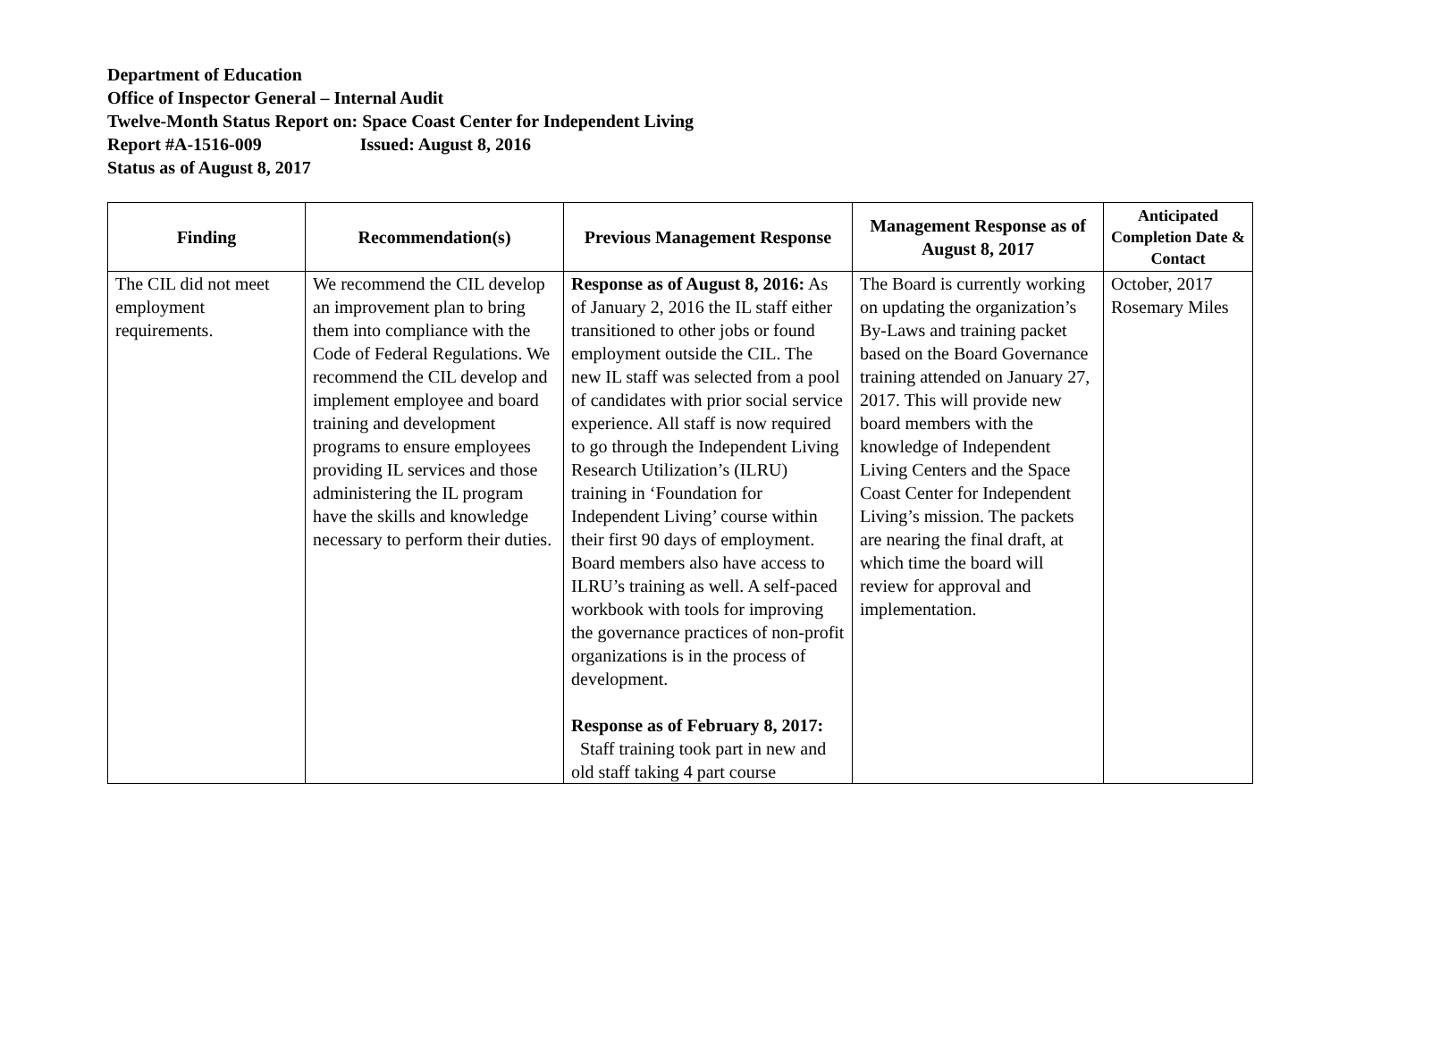Department of Education
Office of Inspector General – Internal Audit
Twelve-Month Status Report on: Space Coast Center for Independent Living
Report #A-1516-009 Issued: August 8, 2016
Status as of August 8, 2017
| Finding | Recommendation(s) | Previous Management Response | Management Response as of August 8, 2017 | Anticipated Completion Date & Contact |
| --- | --- | --- | --- | --- |
| The CIL did not meet employment requirements. | We recommend the CIL develop an improvement plan to bring them into compliance with the Code of Federal Regulations. We recommend the CIL develop and implement employee and board training and development programs to ensure employees providing IL services and those administering the IL program have the skills and knowledge necessary to perform their duties. | Response as of August 8, 2016: As of January 2, 2016 the IL staff either transitioned to other jobs or found employment outside the CIL. The new IL staff was selected from a pool of candidates with prior social service experience. All staff is now required to go through the Independent Living Research Utilization’s (ILRU) training in ‘Foundation for Independent Living’ course within their first 90 days of employment. Board members also have access to ILRU’s training as well. A self-paced workbook with tools for improving the governance practices of non-profit organizations is in the process of development. Response as of February 8, 2017: Staff training took part in new and old staff taking 4 part course | The Board is currently working on updating the organization’s By-Laws and training packet based on the Board Governance training attended on January 27, 2017. This will provide new board members with the knowledge of Independent Living Centers and the Space Coast Center for Independent Living’s mission. The packets are nearing the final draft, at which time the board will review for approval and implementation. | October, 2017 Rosemary Miles |